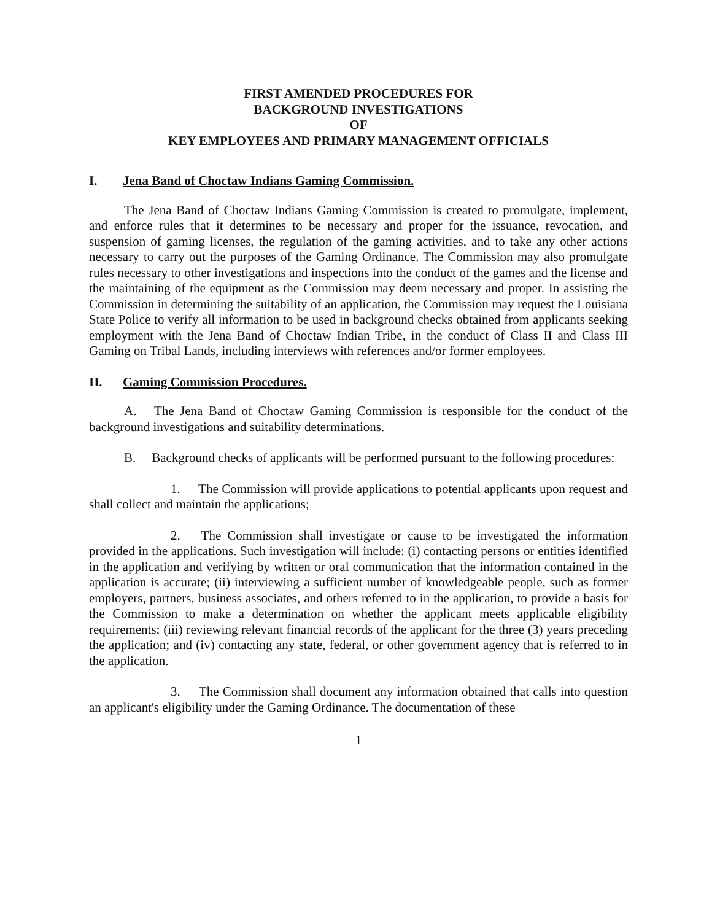FIRST AMENDED PROCEDURES FOR
BACKGROUND INVESTIGATIONS
OF
KEY EMPLOYEES AND PRIMARY MANAGEMENT OFFICIALS
I. Jena Band of Choctaw Indians Gaming Commission.
The Jena Band of Choctaw Indians Gaming Commission is created to promulgate, implement, and enforce rules that it determines to be necessary and proper for the issuance, revocation, and suspension of gaming licenses, the regulation of the gaming activities, and to take any other actions necessary to carry out the purposes of the Gaming Ordinance. The Commission may also promulgate rules necessary to other investigations and inspections into the conduct of the games and the license and the maintaining of the equipment as the Commission may deem necessary and proper. In assisting the Commission in determining the suitability of an application, the Commission may request the Louisiana State Police to verify all information to be used in background checks obtained from applicants seeking employment with the Jena Band of Choctaw Indian Tribe, in the conduct of Class II and Class III Gaming on Tribal Lands, including interviews with references and/or former employees.
II. Gaming Commission Procedures.
A. The Jena Band of Choctaw Gaming Commission is responsible for the conduct of the background investigations and suitability determinations.
B. Background checks of applicants will be performed pursuant to the following procedures:
1. The Commission will provide applications to potential applicants upon request and shall collect and maintain the applications;
2. The Commission shall investigate or cause to be investigated the information provided in the applications. Such investigation will include: (i) contacting persons or entities identified in the application and verifying by written or oral communication that the information contained in the application is accurate; (ii) interviewing a sufficient number of knowledgeable people, such as former employers, partners, business associates, and others referred to in the application, to provide a basis for the Commission to make a determination on whether the applicant meets applicable eligibility requirements; (iii) reviewing relevant financial records of the applicant for the three (3) years preceding the application; and (iv) contacting any state, federal, or other government agency that is referred to in the application.
3. The Commission shall document any information obtained that calls into question an applicant's eligibility under the Gaming Ordinance. The documentation of these
1